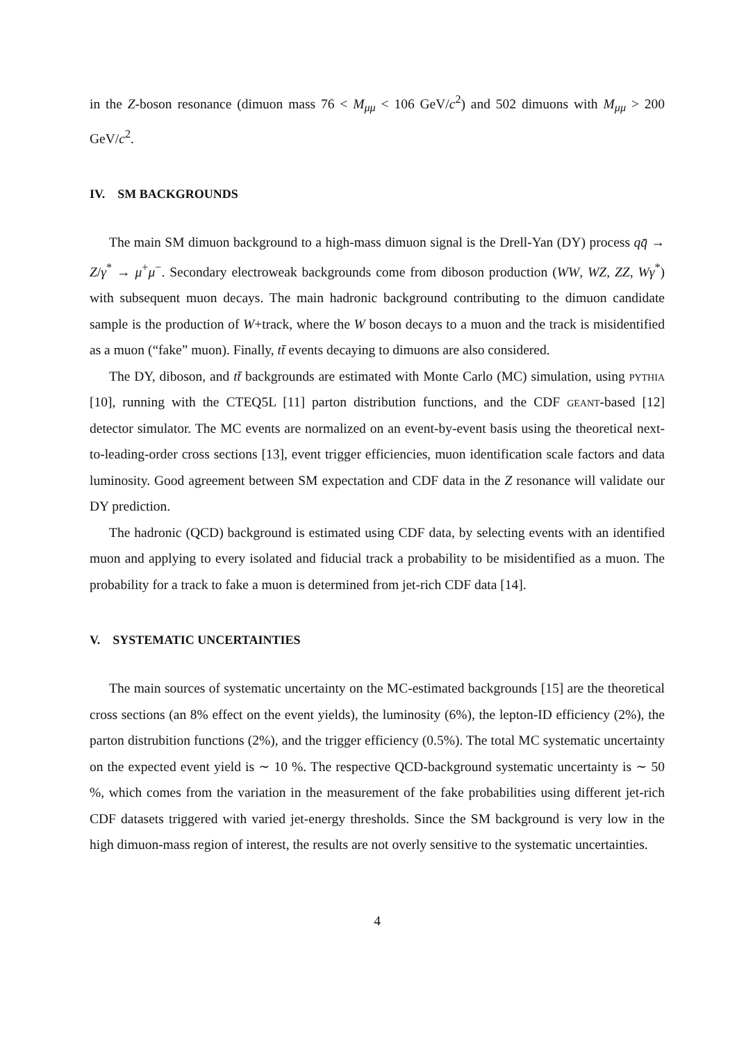in the Z-boson resonance (dimuon mass 76 < M<sub>μμ</sub> < 106 GeV/c<sup>2</sup>) and 502 dimuons with M<sub>μμ</sub> > 200 GeV/c<sup>2</sup>.
IV. SM BACKGROUNDS
The main SM dimuon background to a high-mass dimuon signal is the Drell-Yan (DY) process qq̄ → Z/γ<sup>*</sup> → μ<sup>+</sup>μ<sup>−</sup>. Secondary electroweak backgrounds come from diboson production (WW, WZ, ZZ, Wγ<sup>*</sup>) with subsequent muon decays. The main hadronic background contributing to the dimuon candidate sample is the production of W+track, where the W boson decays to a muon and the track is misidentified as a muon (“fake” muon). Finally, tt̄ events decaying to dimuons are also considered.
The DY, diboson, and tt̄ backgrounds are estimated with Monte Carlo (MC) simulation, using pythia [10], running with the CTEQ5L [11] parton distribution functions, and the CDF geant-based [12] detector simulator. The MC events are normalized on an event-by-event basis using the theoretical next-to-leading-order cross sections [13], event trigger efficiencies, muon identification scale factors and data luminosity. Good agreement between SM expectation and CDF data in the Z resonance will validate our DY prediction.
The hadronic (QCD) background is estimated using CDF data, by selecting events with an identified muon and applying to every isolated and fiducial track a probability to be misidentified as a muon. The probability for a track to fake a muon is determined from jet-rich CDF data [14].
V. SYSTEMATIC UNCERTAINTIES
The main sources of systematic uncertainty on the MC-estimated backgrounds [15] are the theoretical cross sections (an 8% effect on the event yields), the luminosity (6%), the lepton-ID efficiency (2%), the parton distrubition functions (2%), and the trigger efficiency (0.5%). The total MC systematic uncertainty on the expected event yield is ∼ 10 %. The respective QCD-background systematic uncertainty is ∼ 50 %, which comes from the variation in the measurement of the fake probabilities using different jet-rich CDF datasets triggered with varied jet-energy thresholds. Since the SM background is very low in the high dimuon-mass region of interest, the results are not overly sensitive to the systematic uncertainties.
4